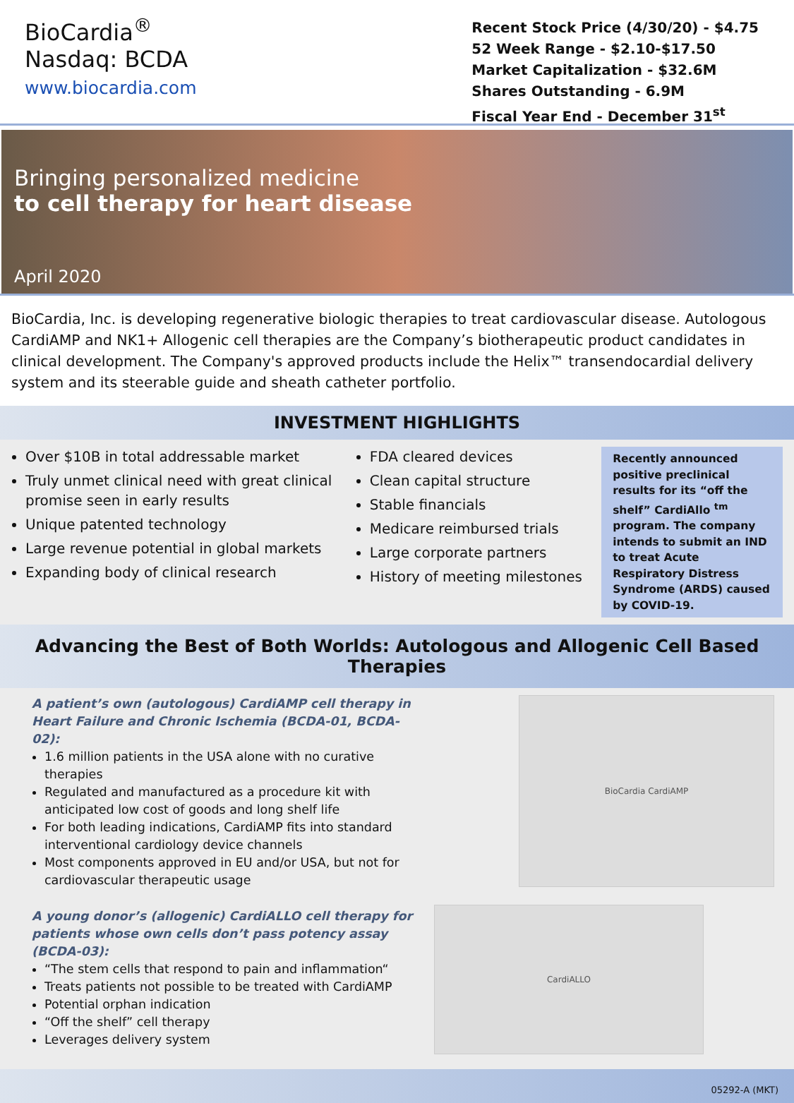BioCardia<sup>®</sup>
Nasdaq: BCDA
www.biocardia.com
Recent Stock Price (4/30/20) - $4.75
52 Week Range - $2.10-$17.50
Market Capitalization - $32.6M
Shares Outstanding - 6.9M
Fiscal Year End - December 31<sup>st</sup>
Bringing personalized medicine
to cell therapy for heart disease
April 2020
BioCardia, Inc. is developing regenerative biologic therapies to treat cardiovascular disease. Autologous CardiAMP and NK1+ Allogenic cell therapies are the Company’s biotherapeutic product candidates in clinical development. The Company's approved products include the Helix™ transendocardial delivery system and its steerable guide and sheath catheter portfolio.
INVESTMENT HIGHLIGHTS
Over $10B in total addressable market
Truly unmet clinical need with great clinical promise seen in early results
Unique patented technology
Large revenue potential in global markets
Expanding body of clinical research
FDA cleared devices
Clean capital structure
Stable financials
Medicare reimbursed trials
Large corporate partners
History of meeting milestones
Recently announced positive preclinical results for its “off the shelf” CardiAllo <sup>tm</sup> program. The company intends to submit an IND to treat Acute Respiratory Distress Syndrome (ARDS) caused by COVID-19.
Advancing the Best of Both Worlds: Autologous and Allogenic Cell Based Therapies
A patient’s own (autologous) CardiAMP cell therapy in Heart Failure and Chronic Ischemia (BCDA-01, BCDA-02):
1.6 million patients in the USA alone with no curative therapies
Regulated and manufactured as a procedure kit with anticipated low cost of goods and long shelf life
For both leading indications, CardiAMP fits into standard interventional cardiology device channels
Most components approved in EU and/or USA, but not for cardiovascular therapeutic usage
A young donor’s (allogenic) CardiALLO cell therapy for patients whose own cells don’t pass potency assay (BCDA-03):
“The stem cells that respond to pain and inflammation“
Treats patients not possible to be treated with CardiAMP
Potential orphan indication
“Off the shelf” cell therapy
Leverages delivery system
BioCardia CardiAMP
CardiALLO
05292-A (MKT)